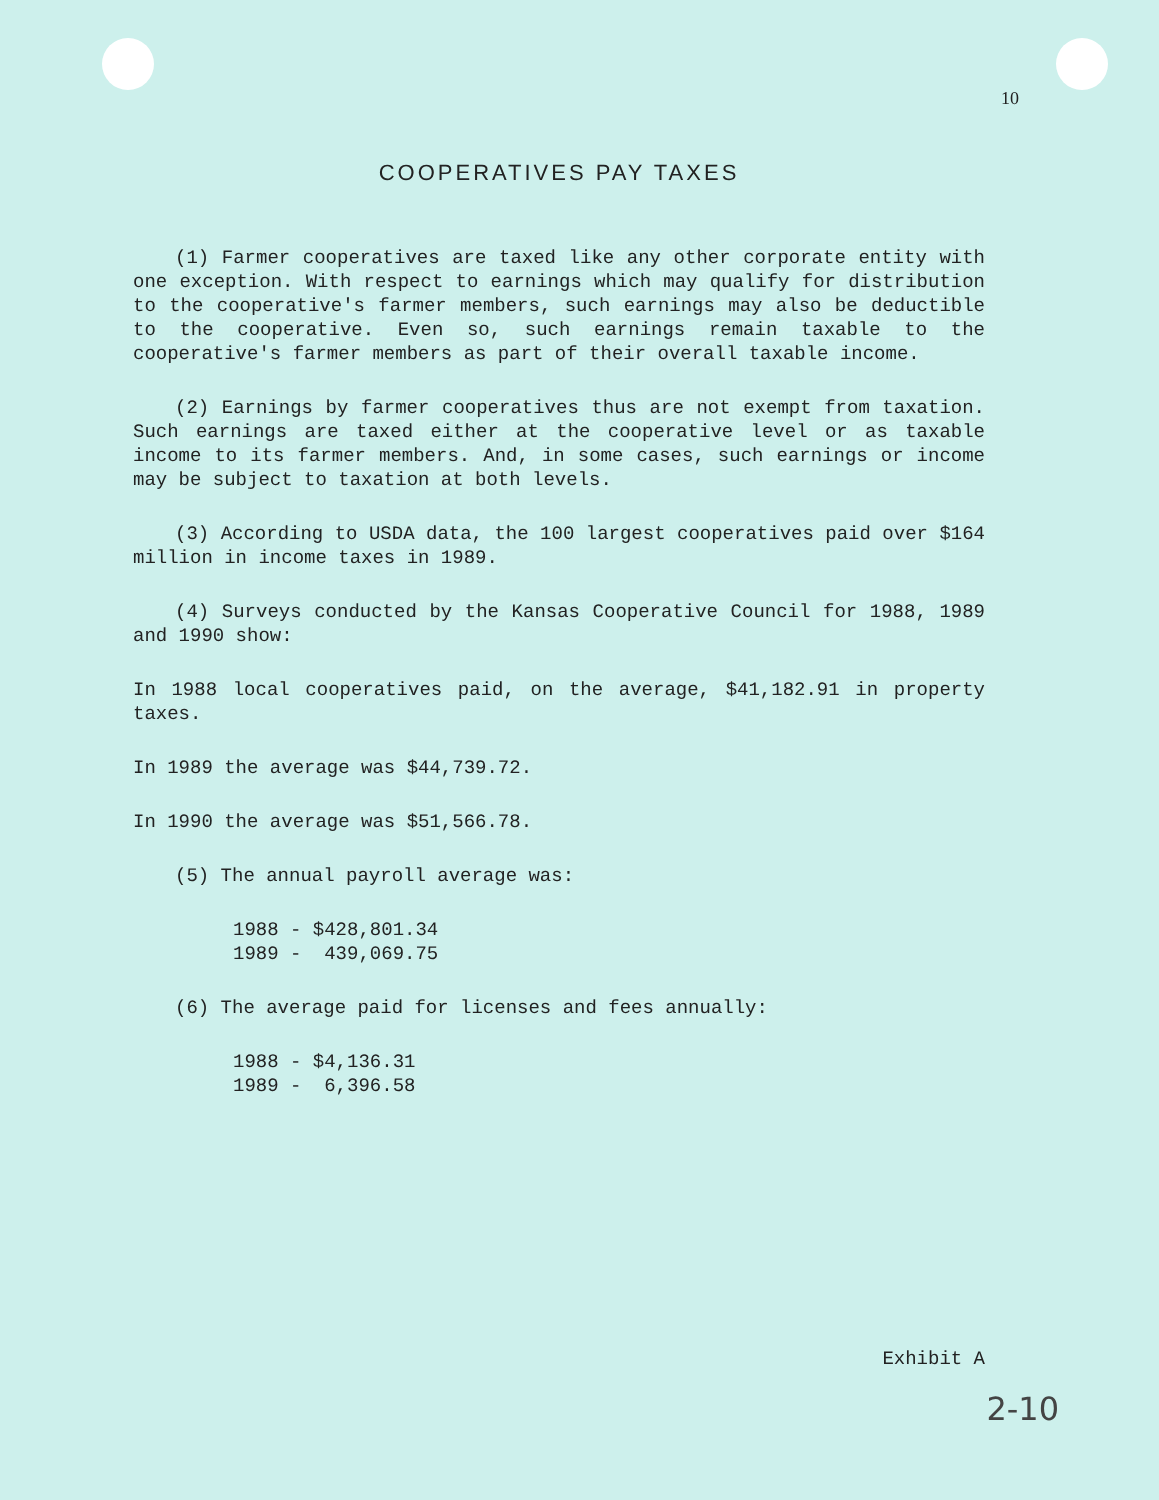10
COOPERATIVES PAY TAXES
(1) Farmer cooperatives are taxed like any other corporate entity with one exception. With respect to earnings which may qualify for distribution to the cooperative's farmer members, such earnings may also be deductible to the cooperative. Even so, such earnings remain taxable to the cooperative's farmer members as part of their overall taxable income.
(2) Earnings by farmer cooperatives thus are not exempt from taxation. Such earnings are taxed either at the cooperative level or as taxable income to its farmer members. And, in some cases, such earnings or income may be subject to taxation at both levels.
(3) According to USDA data, the 100 largest cooperatives paid over $164 million in income taxes in 1989.
(4) Surveys conducted by the Kansas Cooperative Council for 1988, 1989 and 1990 show:
In 1988 local cooperatives paid, on the average, $41,182.91 in property taxes.
In 1989 the average was $44,739.72.
In 1990 the average was $51,566.78.
(5) The annual payroll average was:
1988 - $428,801.34 1989 - 439,069.75
(6) The average paid for licenses and fees annually:
1988 - $4,136.31 1989 - 6,396.58
Exhibit A
2-10